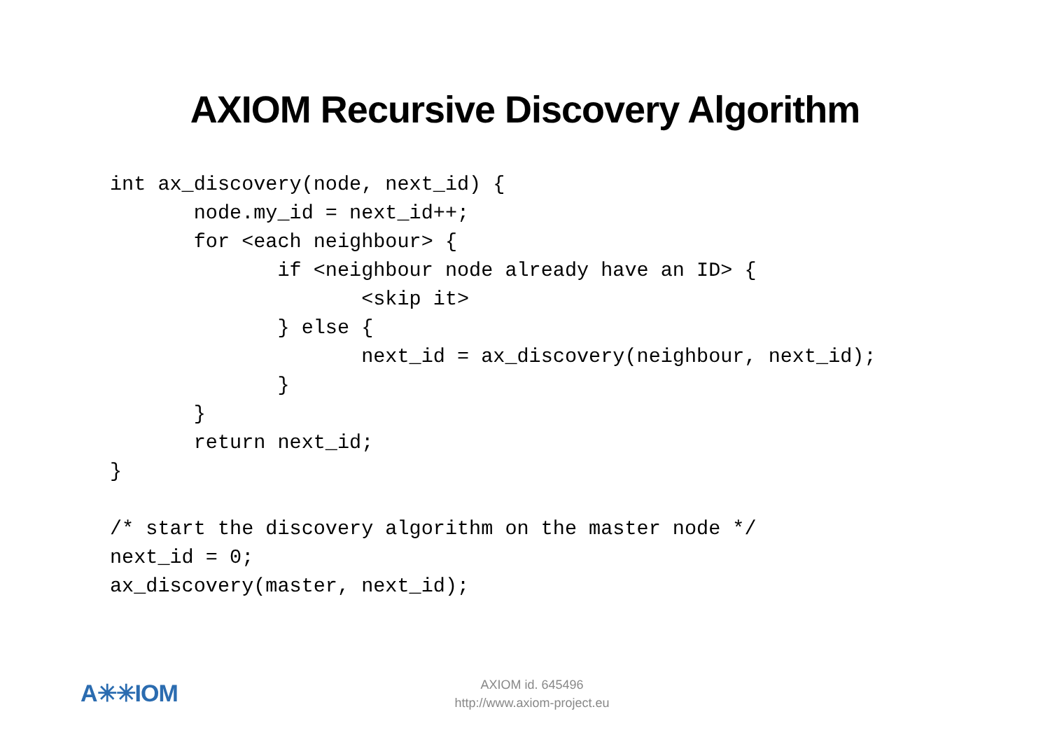AXIOM Recursive Discovery Algorithm
int ax_discovery(node, next_id) {
       node.my_id = next_id++;
       for <each neighbour> {
              if <neighbour node already have an ID> {
                     <skip it>
              } else {
                     next_id = ax_discovery(neighbour, next_id);
              }
       }
       return next_id;
}

/* start the discovery algorithm on the master node */
next_id = 0;
ax_discovery(master, next_id);
A✳✳IOM
AXIOM id. 645496
http://www.axiom-project.eu